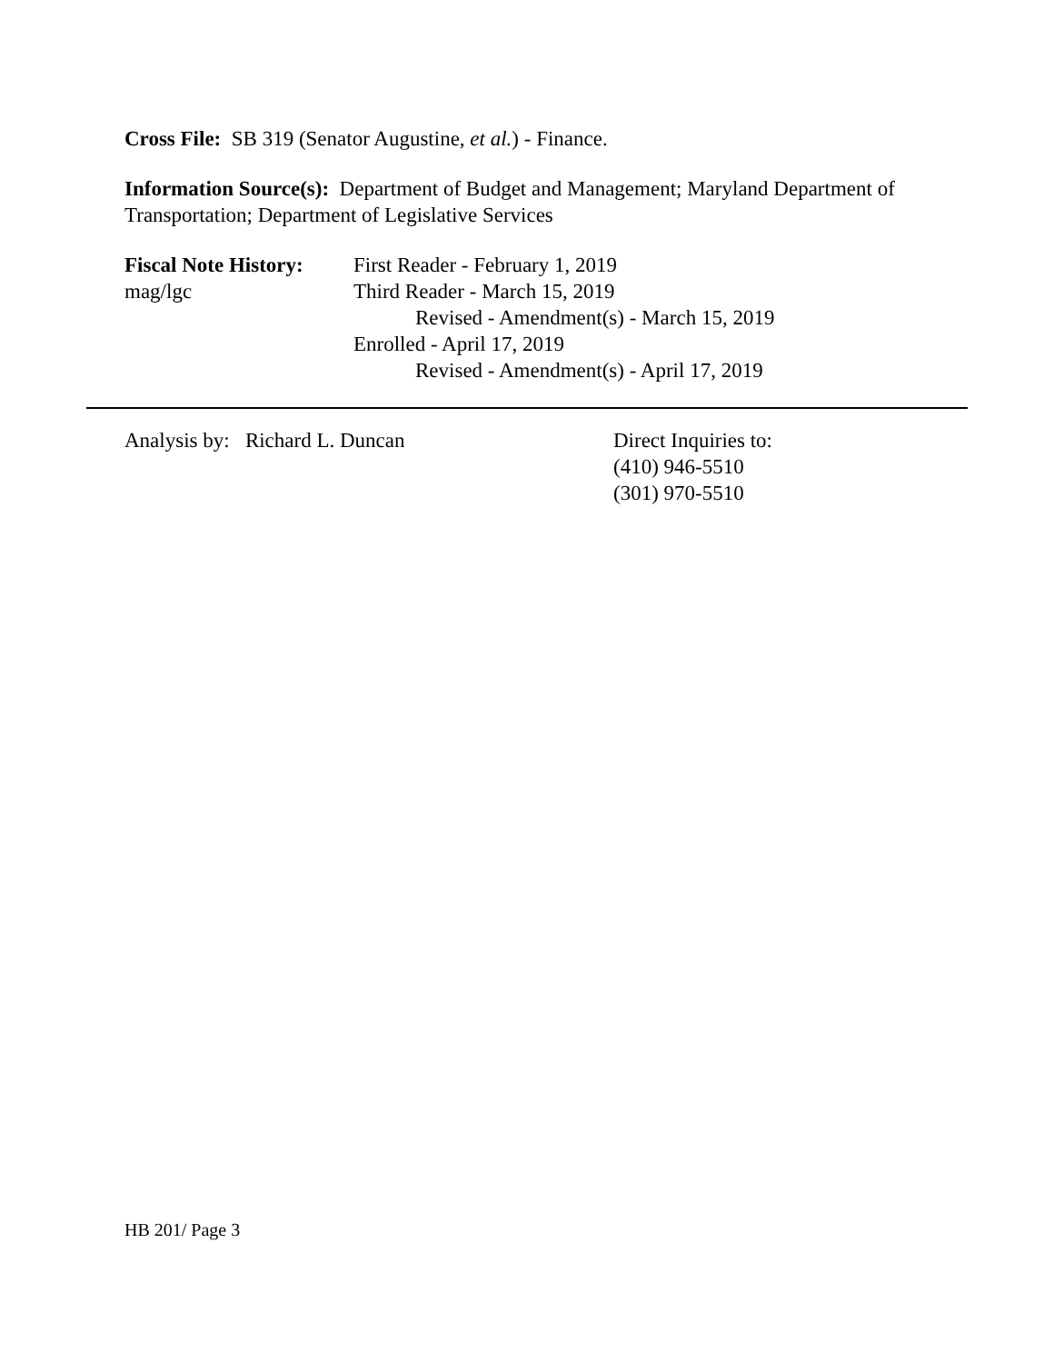Cross File: SB 319 (Senator Augustine, et al.) - Finance.
Information Source(s): Department of Budget and Management; Maryland Department of Transportation; Department of Legislative Services
Fiscal Note History:
mag/lgc
First Reader - February 1, 2019
Third Reader - March 15, 2019
Revised - Amendment(s) - March 15, 2019
Enrolled - April 17, 2019
Revised - Amendment(s) - April 17, 2019
Analysis by: Richard L. Duncan Direct Inquiries to:
(410) 946-5510
(301) 970-5510
HB 201/ Page 3